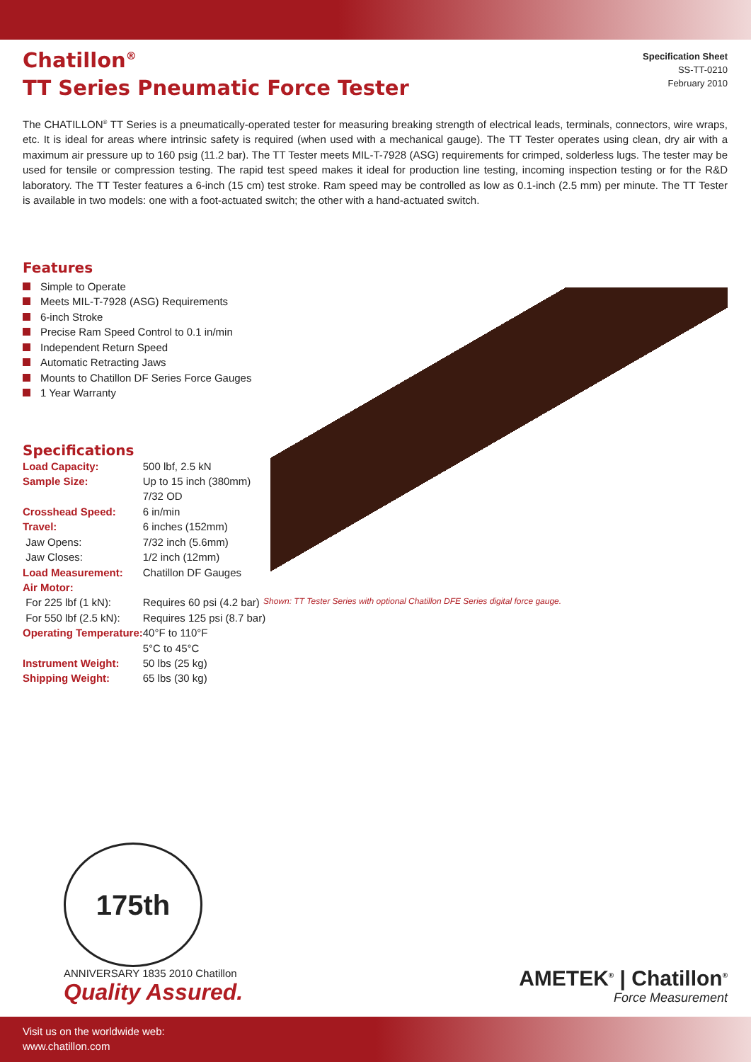Chatillon<sup>®</sup>
TT Series Pneumatic Force Tester
Specification Sheet
SS-TT-0210
February 2010
The CHATILLON<sup>®</sup> TT Series is a pneumatically-operated tester for measuring breaking strength of electrical leads, terminals, connectors, wire wraps, etc. It is ideal for areas where intrinsic safety is required (when used with a mechanical gauge). The TT Tester operates using clean, dry air with a maximum air pressure up to 160 psig (11.2 bar). The TT Tester meets MIL-T-7928 (ASG) requirements for crimped, solderless lugs. The tester may be used for tensile or compression testing. The rapid test speed makes it ideal for production line testing, incoming inspection testing or for the R&D laboratory. The TT Tester features a 6-inch (15 cm) test stroke. Ram speed may be controlled as low as 0.1-inch (2.5 mm) per minute. The TT Tester is available in two models: one with a foot-actuated switch; the other with a hand-actuated switch.
Features
Simple to Operate
Meets MIL-T-7928 (ASG) Requirements
6-inch Stroke
Precise Ram Speed Control to 0.1 in/min
Independent Return Speed
Automatic Retracting Jaws
Mounts to Chatillon DF Series Force Gauges
1 Year Warranty
Specifications
| Load Capacity: | 500 lbf, 2.5 kN |
| Sample Size: | Up to 15 inch (380mm) 7/32 OD |
| Crosshead Speed: | 6 in/min |
| Travel: | 6 inches (152mm) |
| Jaw Opens: | 7/32 inch (5.6mm) |
| Jaw Closes: | 1/2 inch (12mm) |
| Load Measurement: | Chatillon DF Gauges |
| Air Motor: | |
| For 225 lbf (1 kN): | Requires 60 psi (4.2 bar) |
| For 550 lbf (2.5 kN): | Requires 125 psi (8.7 bar) |
| Operating Temperature: | 40°F to 110°F 5°C to 45°C |
| Instrument Weight: | 50 lbs (25 kg) |
| Shipping Weight: | 65 lbs (30 kg) |
Shown: TT Tester Series with optional Chatillon DFE Series digital force gauge.
175th
ANNIVERSARY 1835 2010 Chatillon
Quality Assured.
AMETEK<sup>®</sup> | Chatillon<sup>®</sup>
Force Measurement
Visit us on the worldwide web:
www.chatillon.com